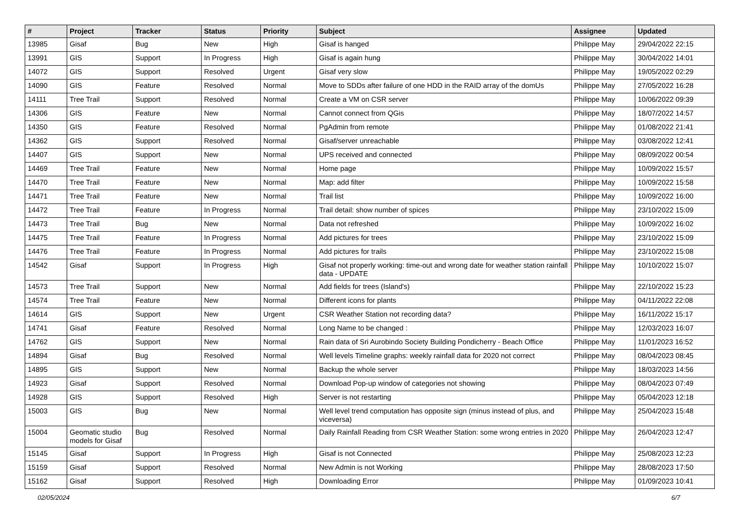| # | Project | Tracker | Status | Priority | Subject | Assignee | Updated |
| --- | --- | --- | --- | --- | --- | --- | --- |
| 13985 | Gisaf | Bug | New | High | Gisaf is hanged | Philippe May | 29/04/2022 22:15 |
| 13991 | GIS | Support | In Progress | High | Gisaf is again hung | Philippe May | 30/04/2022 14:01 |
| 14072 | GIS | Support | Resolved | Urgent | Gisaf very slow | Philippe May | 19/05/2022 02:29 |
| 14090 | GIS | Feature | Resolved | Normal | Move to SDDs after failure of one HDD in the RAID array of the domUs | Philippe May | 27/05/2022 16:28 |
| 14111 | Tree Trail | Support | Resolved | Normal | Create a VM on CSR server | Philippe May | 10/06/2022 09:39 |
| 14306 | GIS | Feature | New | Normal | Cannot connect from QGis | Philippe May | 18/07/2022 14:57 |
| 14350 | GIS | Feature | Resolved | Normal | PgAdmin from remote | Philippe May | 01/08/2022 21:41 |
| 14362 | GIS | Support | Resolved | Normal | Gisaf/server unreachable | Philippe May | 03/08/2022 12:41 |
| 14407 | GIS | Support | New | Normal | UPS received and connected | Philippe May | 08/09/2022 00:54 |
| 14469 | Tree Trail | Feature | New | Normal | Home page | Philippe May | 10/09/2022 15:57 |
| 14470 | Tree Trail | Feature | New | Normal | Map: add filter | Philippe May | 10/09/2022 15:58 |
| 14471 | Tree Trail | Feature | New | Normal | Trail list | Philippe May | 10/09/2022 16:00 |
| 14472 | Tree Trail | Feature | In Progress | Normal | Trail detail: show number of spices | Philippe May | 23/10/2022 15:09 |
| 14473 | Tree Trail | Bug | New | Normal | Data not refreshed | Philippe May | 10/09/2022 16:02 |
| 14475 | Tree Trail | Feature | In Progress | Normal | Add pictures for trees | Philippe May | 23/10/2022 15:09 |
| 14476 | Tree Trail | Feature | In Progress | Normal | Add pictures for trails | Philippe May | 23/10/2022 15:08 |
| 14542 | Gisaf | Support | In Progress | High | Gisaf not properly working: time-out and wrong date for weather station rainfall data - UPDATE | Philippe May | 10/10/2022 15:07 |
| 14573 | Tree Trail | Support | New | Normal | Add fields for trees (Island's) | Philippe May | 22/10/2022 15:23 |
| 14574 | Tree Trail | Feature | New | Normal | Different icons for plants | Philippe May | 04/11/2022 22:08 |
| 14614 | GIS | Support | New | Urgent | CSR Weather Station not recording data? | Philippe May | 16/11/2022 15:17 |
| 14741 | Gisaf | Feature | Resolved | Normal | Long Name to be changed : | Philippe May | 12/03/2023 16:07 |
| 14762 | GIS | Support | New | Normal | Rain data of Sri Aurobindo Society Building Pondicherry - Beach Office | Philippe May | 11/01/2023 16:52 |
| 14894 | Gisaf | Bug | Resolved | Normal | Well levels Timeline graphs: weekly rainfall data for 2020 not correct | Philippe May | 08/04/2023 08:45 |
| 14895 | GIS | Support | New | Normal | Backup the whole server | Philippe May | 18/03/2023 14:56 |
| 14923 | Gisaf | Support | Resolved | Normal | Download Pop-up window of categories not showing | Philippe May | 08/04/2023 07:49 |
| 14928 | GIS | Support | Resolved | High | Server is not restarting | Philippe May | 05/04/2023 12:18 |
| 15003 | GIS | Bug | New | Normal | Well level trend computation has opposite sign (minus instead of plus, and viceversa) | Philippe May | 25/04/2023 15:48 |
| 15004 | Geomatic studio models for Gisaf | Bug | Resolved | Normal | Daily Rainfall Reading from CSR Weather Station: some wrong entries in 2020 | Philippe May | 26/04/2023 12:47 |
| 15145 | Gisaf | Support | In Progress | High | Gisaf is not Connected | Philippe May | 25/08/2023 12:23 |
| 15159 | Gisaf | Support | Resolved | Normal | New Admin is not Working | Philippe May | 28/08/2023 17:50 |
| 15162 | Gisaf | Support | Resolved | High | Downloading Error | Philippe May | 01/09/2023 10:41 |
02/05/2024 6/7